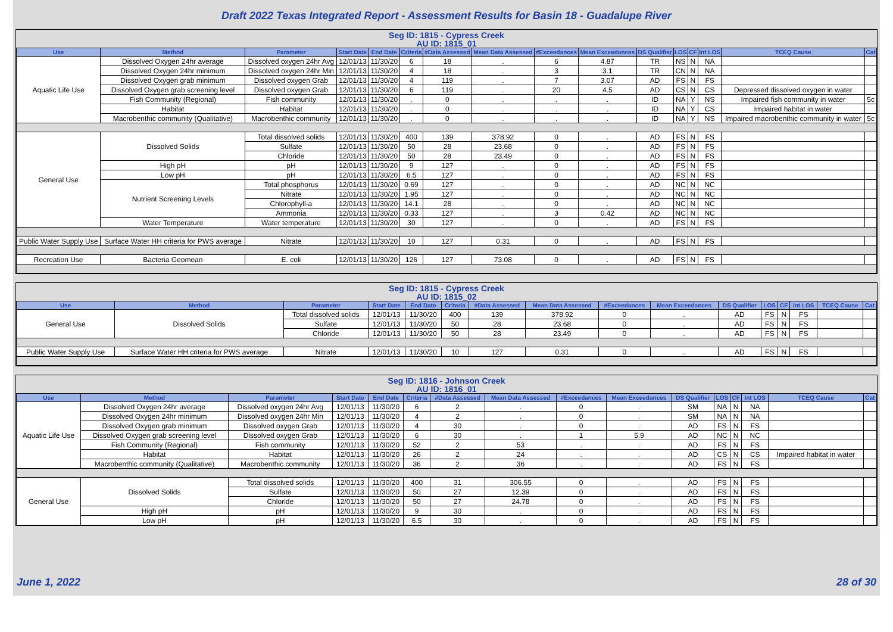Draft 2022 Texas Integrated Report - Assessment Results for Basin 18 - Guadalupe River
Seg ID: 1815 - Cypress Creek
AU ID: 1815_01
| Use | Method | Parameter | Start Date | End Date | Criteria | #Data Assessed | Mean Data Assessed | #Exceedances | Mean Exceedances | DS Qualifier | LOS | CF | Int LOS | TCEQ Cause | Cat |
| --- | --- | --- | --- | --- | --- | --- | --- | --- | --- | --- | --- | --- | --- | --- | --- |
| Aquatic Life Use | Dissolved Oxygen 24hr average | Dissolved oxygen 24hr Avg | 12/01/13 | 11/30/20 | 6 | 18 | . | 6 | 4.87 | TR | NS | N | NA | | |
| | Dissolved Oxygen 24hr minimum | Dissolved oxygen 24hr Min | 12/01/13 | 11/30/20 | 4 | 18 | . | 3 | 3.1 | TR | CN | N | NA | | |
| | Dissolved Oxygen grab minimum | Dissolved oxygen Grab | 12/01/13 | 11/30/20 | 4 | 119 | . | 7 | 3.07 | AD | FS | N | FS | | |
| | Dissolved Oxygen grab screening level | Dissolved oxygen Grab | 12/01/13 | 11/30/20 | 6 | 119 | . | 20 | 4.5 | AD | CS | N | CS | Depressed dissolved oxygen in water | |
| | Fish Community (Regional) | Fish community | 12/01/13 | 11/30/20 | . | 0 | . | . | . | ID | NA | Y | NS | Impaired fish community in water | 5c |
| | Habitat | Habitat | 12/01/13 | 11/30/20 | . | 0 | . | . | . | ID | NA | Y | CS | Impaired habitat in water | |
| | Macrobenthic community (Qualitative) | Macrobenthic community | 12/01/13 | 11/30/20 | . | 0 | . | . | . | ID | NA | Y | NS | Impaired macrobenthic community in water | 5c |
| General Use | Dissolved Solids | Total dissolved solids | 12/01/13 | 11/30/20 | 400 | 139 | 378.92 | 0 | . | AD | FS | N | FS | | |
| | | Sulfate | 12/01/13 | 11/30/20 | 50 | 28 | 23.68 | 0 | . | AD | FS | N | FS | | |
| | | Chloride | 12/01/13 | 11/30/20 | 50 | 28 | 23.49 | 0 | . | AD | FS | N | FS | | |
| | High pH | pH | 12/01/13 | 11/30/20 | 9 | 127 | . | 0 | . | AD | FS | N | FS | | |
| | Low pH | pH | 12/01/13 | 11/30/20 | 6.5 | 127 | . | 0 | . | AD | FS | N | FS | | |
| | Nutrient Screening Levels | Total phosphorus | 12/01/13 | 11/30/20 | 0.69 | 127 | . | 0 | . | AD | NC | N | NC | | |
| | | Nitrate | 12/01/13 | 11/30/20 | 1.95 | 127 | . | 0 | . | AD | NC | N | NC | | |
| | | Chlorophyll-a | 12/01/13 | 11/30/20 | 14.1 | 28 | . | 0 | . | AD | NC | N | NC | | |
| | | Ammonia | 12/01/13 | 11/30/20 | 0.33 | 127 | . | 3 | 0.42 | AD | NC | N | NC | | |
| | Water Temperature | Water temperature | 12/01/13 | 11/30/20 | 30 | 127 | . | 0 | . | AD | FS | N | FS | | |
| Public Water Supply Use | Surface Water HH criteria for PWS average | Nitrate | 12/01/13 | 11/30/20 | 10 | 127 | 0.31 | 0 | . | AD | FS | N | FS | | |
| Recreation Use | Bacteria Geomean | E. coli | 12/01/13 | 11/30/20 | 126 | 127 | 73.08 | 0 | . | AD | FS | N | FS | | |
Seg ID: 1815 - Cypress Creek
AU ID: 1815_02
| Use | Method | Parameter | Start Date | End Date | Criteria | #Data Assessed | Mean Data Assessed | #Exceedances | Mean Exceedances | DS Qualifier | LOS | CF | Int LOS | TCEQ Cause | Cat |
| --- | --- | --- | --- | --- | --- | --- | --- | --- | --- | --- | --- | --- | --- | --- | --- |
| General Use | Dissolved Solids | Total dissolved solids | 12/01/13 | 11/30/20 | 400 | 139 | 378.92 | 0 | . | AD | FS | N | FS | | |
| | | Sulfate | 12/01/13 | 11/30/20 | 50 | 28 | 23.68 | 0 | . | AD | FS | N | FS | | |
| | | Chloride | 12/01/13 | 11/30/20 | 50 | 28 | 23.49 | 0 | . | AD | FS | N | FS | | |
| Public Water Supply Use | Surface Water HH criteria for PWS average | Nitrate | 12/01/13 | 11/30/20 | 10 | 127 | 0.31 | 0 | . | AD | FS | N | FS | | |
Seg ID: 1816 - Johnson Creek
AU ID: 1816_01
| Use | Method | Parameter | Start Date | End Date | Criteria | #Data Assessed | Mean Data Assessed | #Exceedances | Mean Exceedances | DS Qualifier | LOS | CF | Int LOS | TCEQ Cause | Cat |
| --- | --- | --- | --- | --- | --- | --- | --- | --- | --- | --- | --- | --- | --- | --- | --- |
| Aquatic Life Use | Dissolved Oxygen 24hr average | Dissolved oxygen 24hr Avg | 12/01/13 | 11/30/20 | 6 | 2 | . | 0 | . | SM | NA | N | NA | | |
| | Dissolved Oxygen 24hr minimum | Dissolved oxygen 24hr Min | 12/01/13 | 11/30/20 | 4 | 2 | . | 0 | . | SM | NA | N | NA | | |
| | Dissolved Oxygen grab minimum | Dissolved oxygen Grab | 12/01/13 | 11/30/20 | 4 | 30 | . | 0 | . | AD | FS | N | FS | | |
| | Dissolved Oxygen grab screening level | Dissolved oxygen Grab | 12/01/13 | 11/30/20 | 6 | 30 | . | 1 | 5.9 | AD | NC | N | NC | | |
| | Fish Community (Regional) | Fish community | 12/01/13 | 11/30/20 | 52 | 2 | 53 | . | . | AD | FS | N | FS | | |
| | Habitat | Habitat | 12/01/13 | 11/30/20 | 26 | 2 | 24 | . | . | AD | CS | N | CS | Impaired habitat in water | |
| | Macrobenthic community (Qualitative) | Macrobenthic community | 12/01/13 | 11/30/20 | 36 | 2 | 36 | . | . | AD | FS | N | FS | | |
| General Use | Dissolved Solids | Total dissolved solids | 12/01/13 | 11/30/20 | 400 | 31 | 306.55 | 0 | . | AD | FS | N | FS | | |
| | | Sulfate | 12/01/13 | 11/30/20 | 50 | 27 | 12.39 | 0 | . | AD | FS | N | FS | | |
| | | Chloride | 12/01/13 | 11/30/20 | 50 | 27 | 24.78 | 0 | . | AD | FS | N | FS | | |
| | High pH | pH | 12/01/13 | 11/30/20 | 9 | 30 | . | 0 | . | AD | FS | N | FS | | |
| | Low pH | pH | 12/01/13 | 11/30/20 | 6.5 | 30 | . | 0 | . | AD | FS | N | FS | | |
June 1, 2022 28 of 30